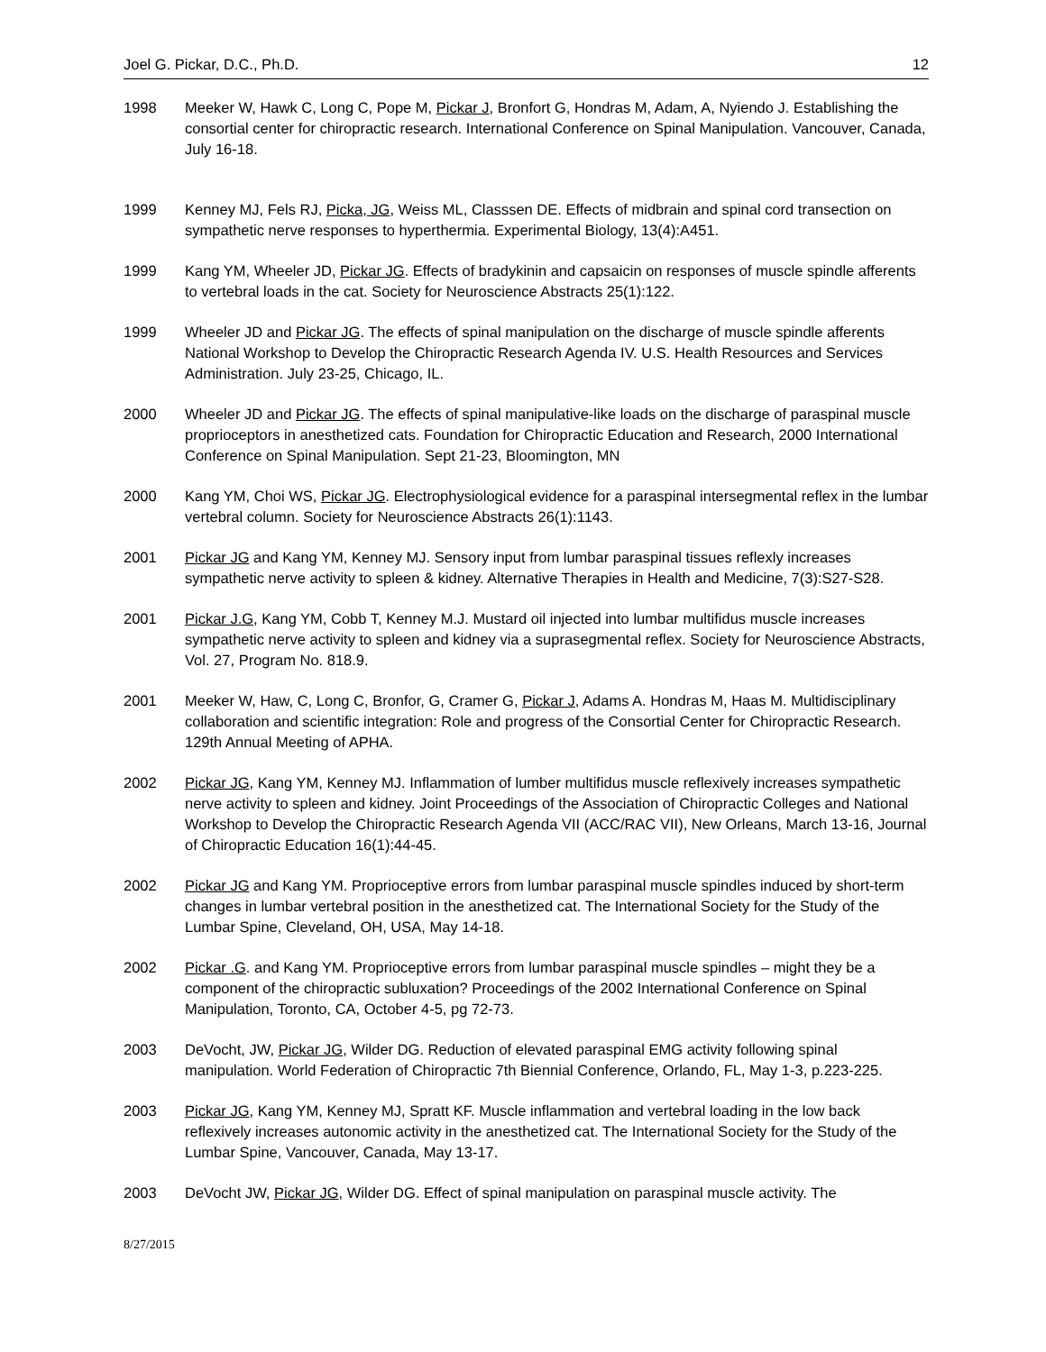Joel G. Pickar, D.C., Ph.D. 12
1998 Meeker W, Hawk C, Long C, Pope M, Pickar J, Bronfort G, Hondras M, Adam, A, Nyiendo J. Establishing the consortial center for chiropractic research. International Conference on Spinal Manipulation. Vancouver, Canada, July 16-18.
1999 Kenney MJ, Fels RJ, Picka, JG, Weiss ML, Classsen DE. Effects of midbrain and spinal cord transection on sympathetic nerve responses to hyperthermia. Experimental Biology, 13(4):A451.
1999 Kang YM, Wheeler JD, Pickar JG. Effects of bradykinin and capsaicin on responses of muscle spindle afferents to vertebral loads in the cat. Society for Neuroscience Abstracts 25(1):122.
1999 Wheeler JD and Pickar JG. The effects of spinal manipulation on the discharge of muscle spindle afferents National Workshop to Develop the Chiropractic Research Agenda IV. U.S. Health Resources and Services Administration. July 23-25, Chicago, IL.
2000 Wheeler JD and Pickar JG. The effects of spinal manipulative-like loads on the discharge of paraspinal muscle proprioceptors in anesthetized cats. Foundation for Chiropractic Education and Research, 2000 International Conference on Spinal Manipulation. Sept 21-23, Bloomington, MN
2000 Kang YM, Choi WS, Pickar JG. Electrophysiological evidence for a paraspinal intersegmental reflex in the lumbar vertebral column. Society for Neuroscience Abstracts 26(1):1143.
2001 Pickar JG and Kang YM, Kenney MJ. Sensory input from lumbar paraspinal tissues reflexly increases sympathetic nerve activity to spleen & kidney. Alternative Therapies in Health and Medicine, 7(3):S27-S28.
2001 Pickar J.G, Kang YM, Cobb T, Kenney M.J. Mustard oil injected into lumbar multifidus muscle increases sympathetic nerve activity to spleen and kidney via a suprasegmental reflex. Society for Neuroscience Abstracts, Vol. 27, Program No. 818.9.
2001 Meeker W, Haw, C, Long C, Bronfor, G, Cramer G, Pickar J, Adams A. Hondras M, Haas M. Multidisciplinary collaboration and scientific integration: Role and progress of the Consortial Center for Chiropractic Research. 129th Annual Meeting of APHA.
2002 Pickar JG, Kang YM, Kenney MJ. Inflammation of lumber multifidus muscle reflexively increases sympathetic nerve activity to spleen and kidney. Joint Proceedings of the Association of Chiropractic Colleges and National Workshop to Develop the Chiropractic Research Agenda VII (ACC/RAC VII), New Orleans, March 13-16, Journal of Chiropractic Education 16(1):44-45.
2002 Pickar JG and Kang YM. Proprioceptive errors from lumbar paraspinal muscle spindles induced by short-term changes in lumbar vertebral position in the anesthetized cat. The International Society for the Study of the Lumbar Spine, Cleveland, OH, USA, May 14-18.
2002 Pickar .G. and Kang YM. Proprioceptive errors from lumbar paraspinal muscle spindles – might they be a component of the chiropractic subluxation? Proceedings of the 2002 International Conference on Spinal Manipulation, Toronto, CA, October 4-5, pg 72-73.
2003 DeVocht, JW, Pickar JG, Wilder DG. Reduction of elevated paraspinal EMG activity following spinal manipulation. World Federation of Chiropractic 7th Biennial Conference, Orlando, FL, May 1-3, p.223-225.
2003 Pickar JG, Kang YM, Kenney MJ, Spratt KF. Muscle inflammation and vertebral loading in the low back reflexively increases autonomic activity in the anesthetized cat. The International Society for the Study of the Lumbar Spine, Vancouver, Canada, May 13-17.
2003 DeVocht JW, Pickar JG, Wilder DG. Effect of spinal manipulation on paraspinal muscle activity. The
8/27/2015